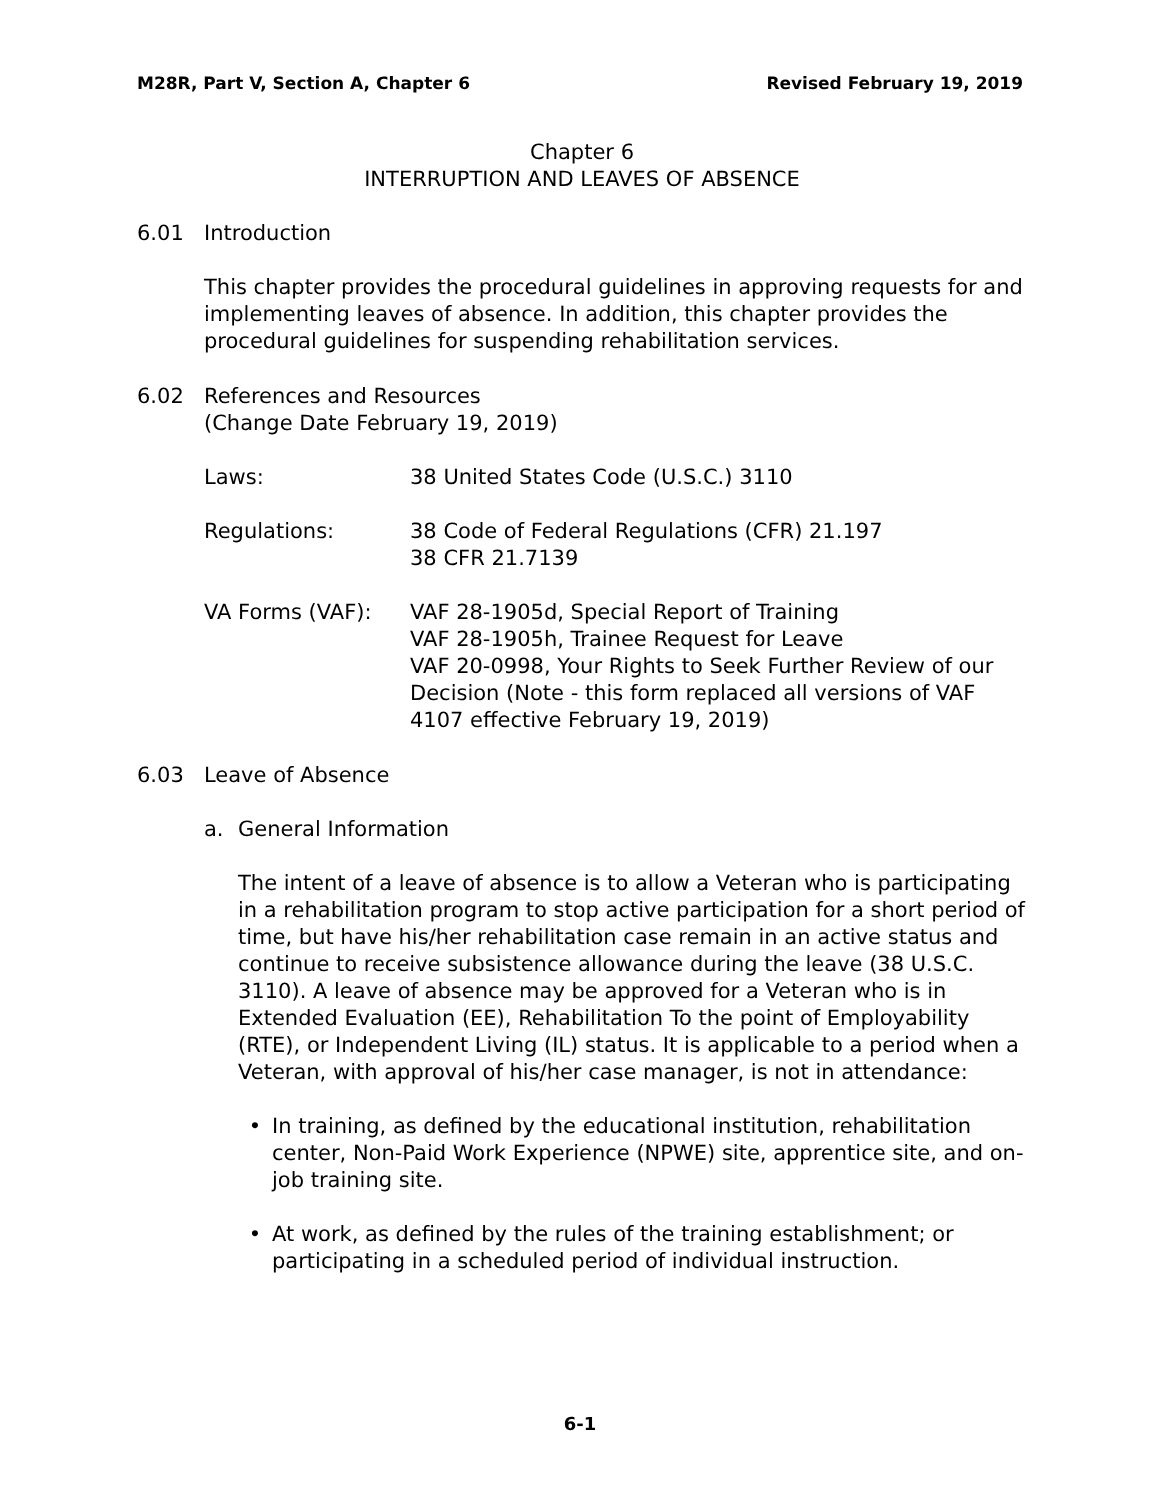M28R, Part V, Section A, Chapter 6 Revised February 19, 2019
Chapter 6
INTERRUPTION AND LEAVES OF ABSENCE
6.01 Introduction
This chapter provides the procedural guidelines in approving requests for and implementing leaves of absence. In addition, this chapter provides the procedural guidelines for suspending rehabilitation services.
6.02 References and Resources
(Change Date February 19, 2019)
Laws: 38 United States Code (U.S.C.) 3110
Regulations: 38 Code of Federal Regulations (CFR) 21.197
38 CFR 21.7139
VA Forms (VAF): VAF 28-1905d, Special Report of Training
VAF 28-1905h, Trainee Request for Leave
VAF 20-0998, Your Rights to Seek Further Review of our Decision (Note - this form replaced all versions of VAF 4107 effective February 19, 2019)
6.03 Leave of Absence
a. General Information
The intent of a leave of absence is to allow a Veteran who is participating in a rehabilitation program to stop active participation for a short period of time, but have his/her rehabilitation case remain in an active status and continue to receive subsistence allowance during the leave (38 U.S.C. 3110). A leave of absence may be approved for a Veteran who is in Extended Evaluation (EE), Rehabilitation To the point of Employability (RTE), or Independent Living (IL) status. It is applicable to a period when a Veteran, with approval of his/her case manager, is not in attendance:
• In training, as defined by the educational institution, rehabilitation center, Non-Paid Work Experience (NPWE) site, apprentice site, and on-job training site.
• At work, as defined by the rules of the training establishment; or participating in a scheduled period of individual instruction.
6-1